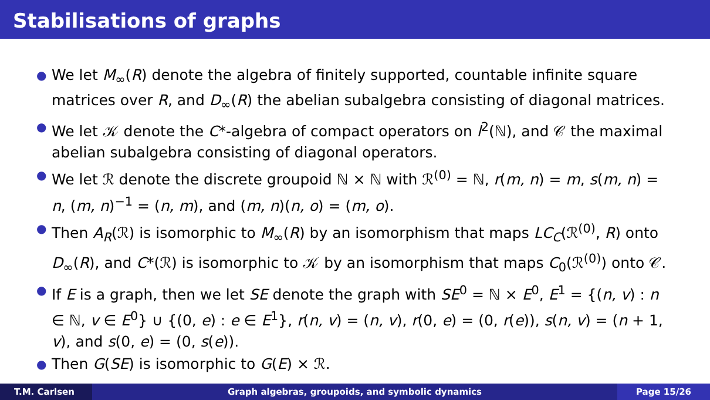Stabilisations of graphs
● We let M<sub>∞</sub>(R) denote the algebra of finitely supported, countable infinite square matrices over R, and D<sub>∞</sub>(R) the abelian subalgebra consisting of diagonal matrices.
● We let 𝒦 denote the C*-algebra of compact operators on l<sup>2</sup>(ℕ), and 𝒞 the maximal abelian subalgebra consisting of diagonal operators.
● We let ℛ denote the discrete groupoid ℕ × ℕ with ℛ<sup>(0)</sup> = ℕ, r(m, n) = m, s(m, n) = n, (m, n)<sup>−1</sup> = (n, m), and (m, n)(n, o) = (m, o).
● Then A<sub>R</sub>(ℛ) is isomorphic to M<sub>∞</sub>(R) by an isomorphism that maps LC<sub>C</sub>(ℛ<sup>(0)</sup>, R) onto D<sub>∞</sub>(R), and C*(ℛ) is isomorphic to 𝒦 by an isomorphism that maps C<sub>0</sub>(ℛ<sup>(0)</sup>) onto 𝒞.
● If E is a graph, then we let SE denote the graph with SE<sup>0</sup> = ℕ × E<sup>0</sup>, E<sup>1</sup> = {(n, v) : n ∈ ℕ, v ∈ E<sup>0</sup>} ∪ {(0, e) : e ∈ E<sup>1</sup>}, r(n, v) = (n, v), r(0, e) = (0, r(e)), s(n, v) = (n + 1, v), and s(0, e) = (0, s(e)).
● Then G(SE) is isomorphic to G(E) × ℛ.
T.M. Carlsen Graph algebras, groupoids, and symbolic dynamics
Page 15/26